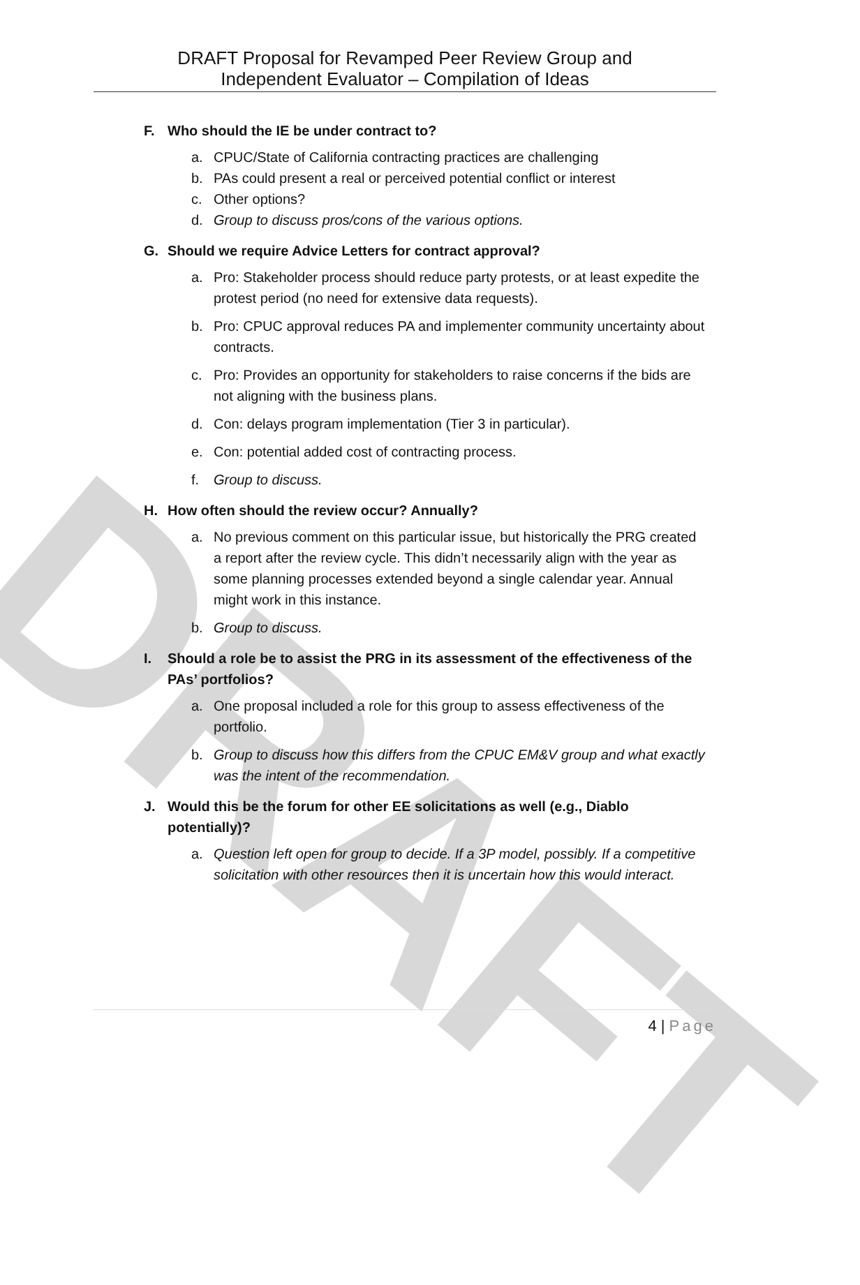DRAFT
DRAFT Proposal for Revamped Peer Review Group and
Independent Evaluator – Compilation of Ideas
F. Who should the IE be under contract to?
a. CPUC/State of California contracting practices are challenging
b. PAs could present a real or perceived potential conflict or interest
c. Other options?
d. Group to discuss pros/cons of the various options.
G. Should we require Advice Letters for contract approval?
a. Pro: Stakeholder process should reduce party protests, or at least expedite the protest period (no need for extensive data requests).
b. Pro: CPUC approval reduces PA and implementer community uncertainty about contracts.
c. Pro: Provides an opportunity for stakeholders to raise concerns if the bids are not aligning with the business plans.
d. Con: delays program implementation (Tier 3 in particular).
e. Con: potential added cost of contracting process.
f. Group to discuss.
H. How often should the review occur? Annually?
a. No previous comment on this particular issue, but historically the PRG created a report after the review cycle. This didn’t necessarily align with the year as some planning processes extended beyond a single calendar year. Annual might work in this instance.
b. Group to discuss.
I. Should a role be to assist the PRG in its assessment of the effectiveness of the PAs’ portfolios?
a. One proposal included a role for this group to assess effectiveness of the portfolio.
b. Group to discuss how this differs from the CPUC EM&V group and what exactly was the intent of the recommendation.
J. Would this be the forum for other EE solicitations as well (e.g., Diablo potentially)?
a. Question left open for group to decide. If a 3P model, possibly. If a competitive solicitation with other resources then it is uncertain how this would interact.
4 | Page